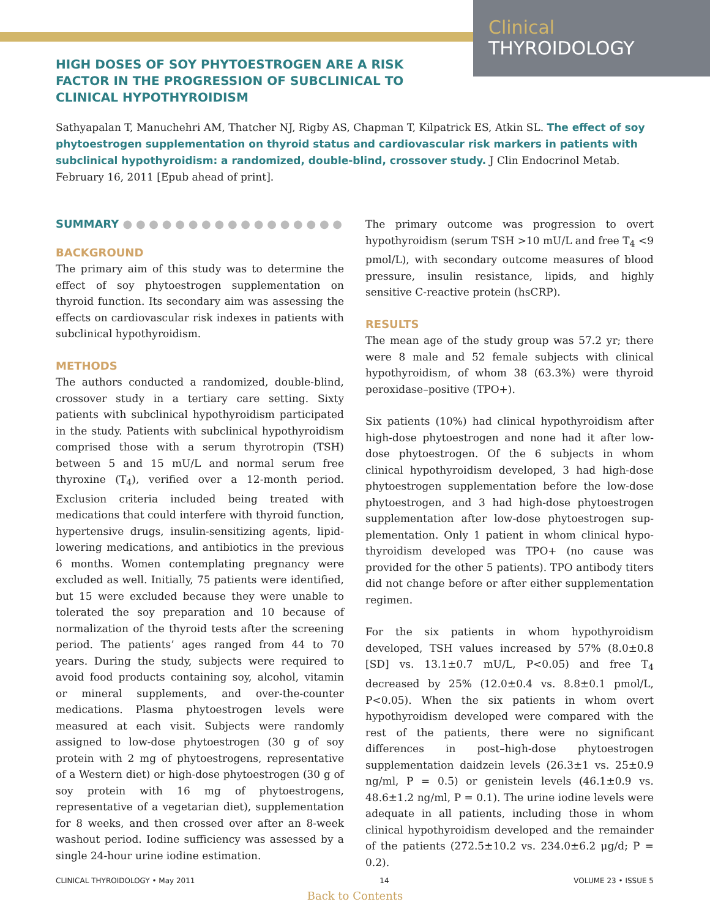Clinical
THYROIDOLOGY
HIGH DOSES OF SOY PHYTOESTROGEN ARE A RISK FACTOR IN THE PROGRESSION OF SUBCLINICAL TO CLINICAL HYPOTHYROIDISM
Sathyapalan T, Manuchehri AM, Thatcher NJ, Rigby AS, Chapman T, Kilpatrick ES, Atkin SL. The effect of soy phytoestrogen supplementation on thyroid status and cardiovascular risk markers in patients with subclinical hypothyroidism: a randomized, double-blind, crossover study. J Clin Endocrinol Metab. February 16, 2011 [Epub ahead of print].
SUMMARY ● ● ● ● ● ● ● ● ● ● ● ● ● ● ● ● ●
BACKGROUND
The primary aim of this study was to determine the effect of soy phytoestrogen supplementation on thyroid function. Its secondary aim was assessing the effects on cardiovascular risk indexes in patients with subclinical hypothyroidism.
METHODS
The authors conducted a randomized, double-blind, crossover study in a tertiary care setting. Sixty patients with subclinical hypothyroidism participated in the study. Patients with subclinical hypothyroidism comprised those with a serum thyrotropin (TSH) between 5 and 15 mU/L and normal serum free thyroxine (T<sub>4</sub>), verified over a 12-month period. Exclusion criteria included being treated with medications that could interfere with thyroid function, hypertensive drugs, insulin-sensitizing agents, lipid-lowering medications, and antibiotics in the previous 6 months. Women contemplating pregnancy were excluded as well. Initially, 75 patients were identified, but 15 were excluded because they were unable to tolerated the soy preparation and 10 because of normalization of the thyroid tests after the screening period. The patients’ ages ranged from 44 to 70 years. During the study, subjects were required to avoid food products containing soy, alcohol, vitamin or mineral supplements, and over-the-counter medications. Plasma phytoestrogen levels were measured at each visit. Subjects were randomly assigned to low-dose phytoestrogen (30 g of soy protein with 2 mg of phytoestrogens, representative of a Western diet) or high-dose phytoestrogen (30 g of soy protein with 16 mg of phytoestrogens, representative of a vegetarian diet), supplementation for 8 weeks, and then crossed over after an 8-week washout period. Iodine sufficiency was assessed by a single 24-hour urine iodine estimation.
The primary outcome was progression to overt hypothyroidism (serum TSH >10 mU/L and free T<sub>4</sub> <9 pmol/L), with secondary outcome measures of blood pressure, insulin resistance, lipids, and highly sensitive C-reactive protein (hsCRP).
RESULTS
The mean age of the study group was 57.2 yr; there were 8 male and 52 female subjects with clinical hypothyroidism, of whom 38 (63.3%) were thyroid peroxidase–positive (TPO+).
Six patients (10%) had clinical hypothyroidism after high-dose phytoestrogen and none had it after low-dose phytoestrogen. Of the 6 subjects in whom clinical hypothyroidism developed, 3 had high-dose phyto­estrogen supplementation before the low-dose phytoestrogen, and 3 had high-dose phytoestrogen supplementation after low-dose phytoestrogen sup­plementation. Only 1 patient in whom clinical hypo­thyroidism developed was TPO+ (no cause was provided for the other 5 patients). TPO antibody titers did not change before or after either supplementation regimen.
For the six patients in whom hypothyroidism developed, TSH values increased by 57% (8.0±0.8 [SD] vs. 13.1±0.7 mU/L, P<0.05) and free T<sub>4</sub> decreased by 25% (12.0±0.4 vs. 8.8±0.1 pmol/L, P<0.05). When the six patients in whom overt hypothyroidism developed were compared with the rest of the patients, there were no significant differences in post–high-dose phytoestrogen supplementation daidzein levels (26.3±1 vs. 25±0.9 ng/ml, P = 0.5) or genistein levels (46.1±0.9 vs. 48.6±1.2 ng/ml, P = 0.1). The urine iodine levels were adequate in all patients, including those in whom clinical hypothyroidism developed and the remainder of the patients (272.5±10.2 vs. 234.0±6.2 μg/d; P = 0.2).
CLINICAL THYROIDOLOGY • May 2011 14 VOLUME 23 • ISSUE 5
Back to Contents